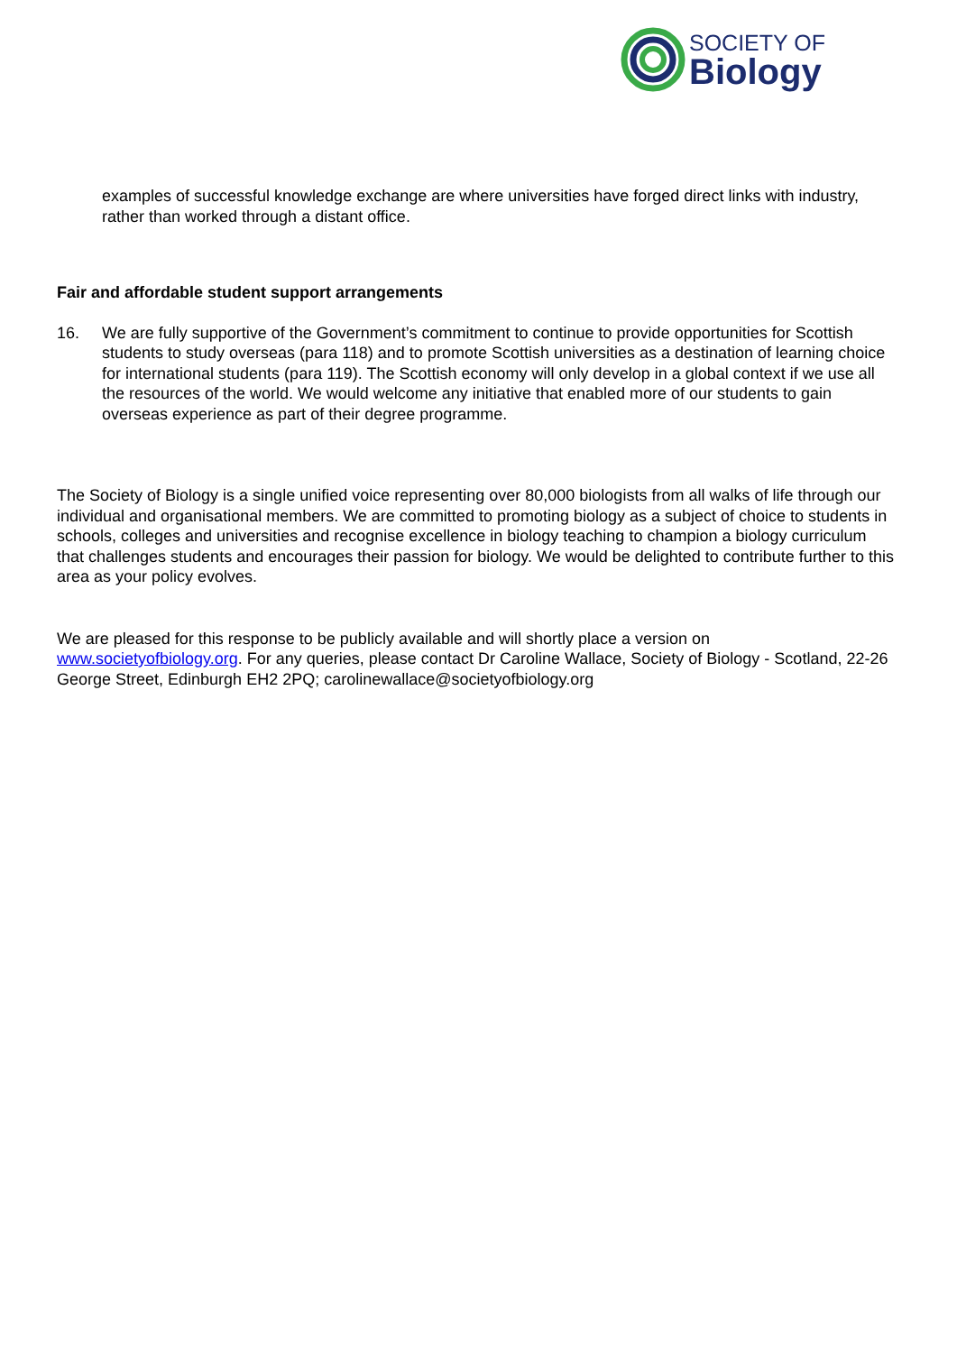SOCIETY OF
Biology
examples of successful knowledge exchange are where universities have forged direct links with industry, rather than worked through a distant office.
Fair and affordable student support arrangements
16. We are fully supportive of the Government’s commitment to continue to provide opportunities for Scottish students to study overseas (para 118) and to promote Scottish universities as a destination of learning choice for international students (para 119). The Scottish economy will only develop in a global context if we use all the resources of the world. We would welcome any initiative that enabled more of our students to gain overseas experience as part of their degree programme.
The Society of Biology is a single unified voice representing over 80,000 biologists from all walks of life through our individual and organisational members. We are committed to promoting biology as a subject of choice to students in schools, colleges and universities and recognise excellence in biology teaching to champion a biology curriculum that challenges students and encourages their passion for biology. We would be delighted to contribute further to this area as your policy evolves.
We are pleased for this response to be publicly available and will shortly place a version on www.societyofbiology.org. For any queries, please contact Dr Caroline Wallace, Society of Biology - Scotland, 22-26 George Street, Edinburgh EH2 2PQ; carolinewallace@societyofbiology.org